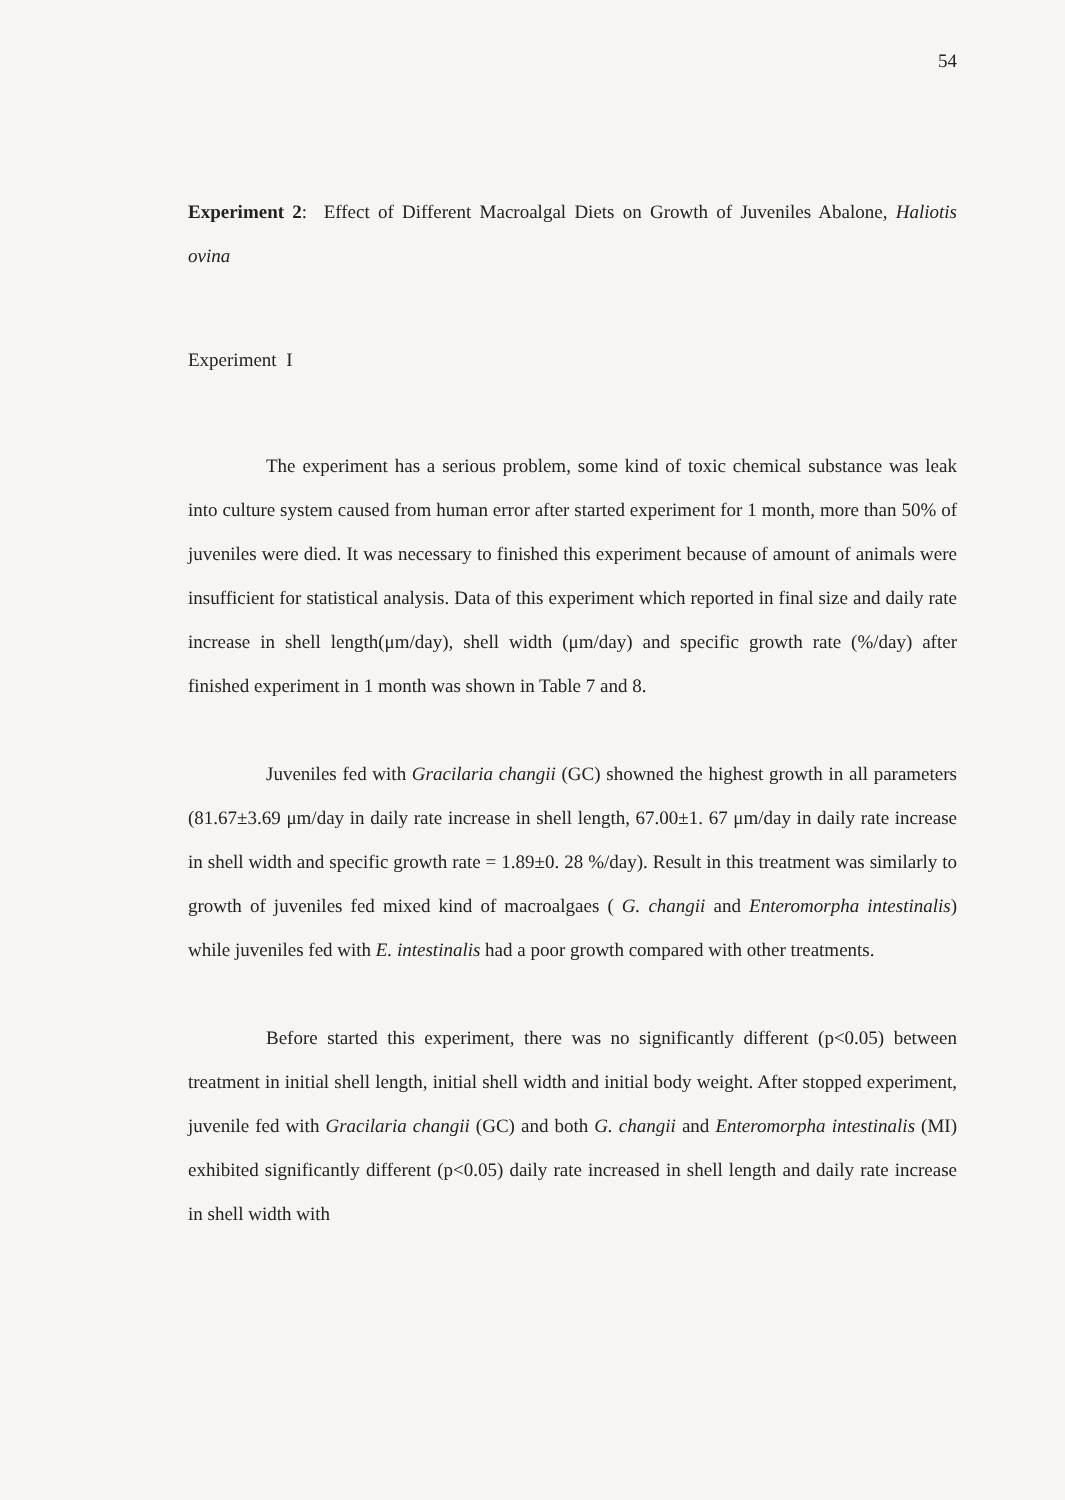54
Experiment 2: Effect of Different Macroalgal Diets on Growth of Juveniles Abalone, Haliotis ovina
Experiment I
The experiment has a serious problem, some kind of toxic chemical substance was leak into culture system caused from human error after started experiment for 1 month, more than 50% of juveniles were died. It was necessary to finished this experiment because of amount of animals were insufficient for statistical analysis. Data of this experiment which reported in final size and daily rate increase in shell length(μm/day), shell width (μm/day) and specific growth rate (%/day) after finished experiment in 1 month was shown in Table 7 and 8.
Juveniles fed with Gracilaria changii (GC) showned the highest growth in all parameters (81.67±3.69 μm/day in daily rate increase in shell length, 67.00±1. 67 μm/day in daily rate increase in shell width and specific growth rate = 1.89±0. 28 %/day). Result in this treatment was similarly to growth of juveniles fed mixed kind of macroalgaes ( G. changii and Enteromorpha intestinalis) while juveniles fed with E. intestinalis had a poor growth compared with other treatments.
Before started this experiment, there was no significantly different (p<0.05) between treatment in initial shell length, initial shell width and initial body weight. After stopped experiment, juvenile fed with Gracilaria changii (GC) and both G. changii and Enteromorpha intestinalis (MI) exhibited significantly different (p<0.05) daily rate increased in shell length and daily rate increase in shell width with